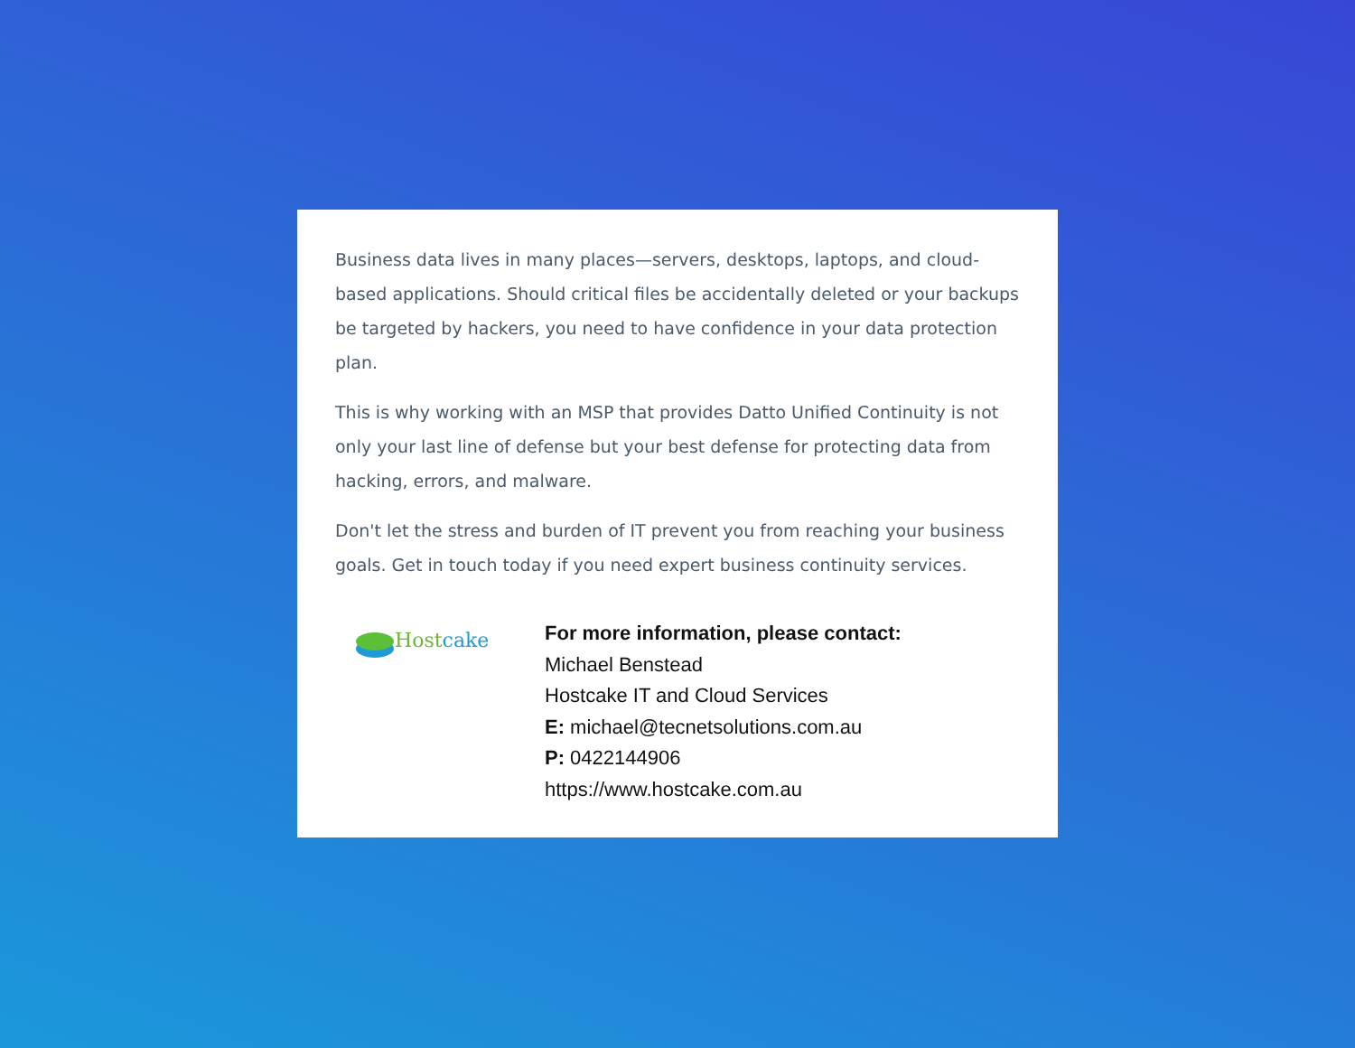Business data lives in many places—servers, desktops, laptops, and cloud-based applications. Should critical files be accidentally deleted or your backups be targeted by hackers, you need to have confidence in your data protection plan.
This is why working with an MSP that provides Datto Unified Continuity is not only your last line of defense but your best defense for protecting data from hacking, errors, and malware.
Don't let the stress and burden of IT prevent you from reaching your business goals. Get in touch today if you need expert business continuity services.
Host cake
For more information, please contact:
Michael Benstead
Hostcake IT and Cloud Services
E: michael@tecnetsolutions.com.au
P: 0422144906
https://www.hostcake.com.au